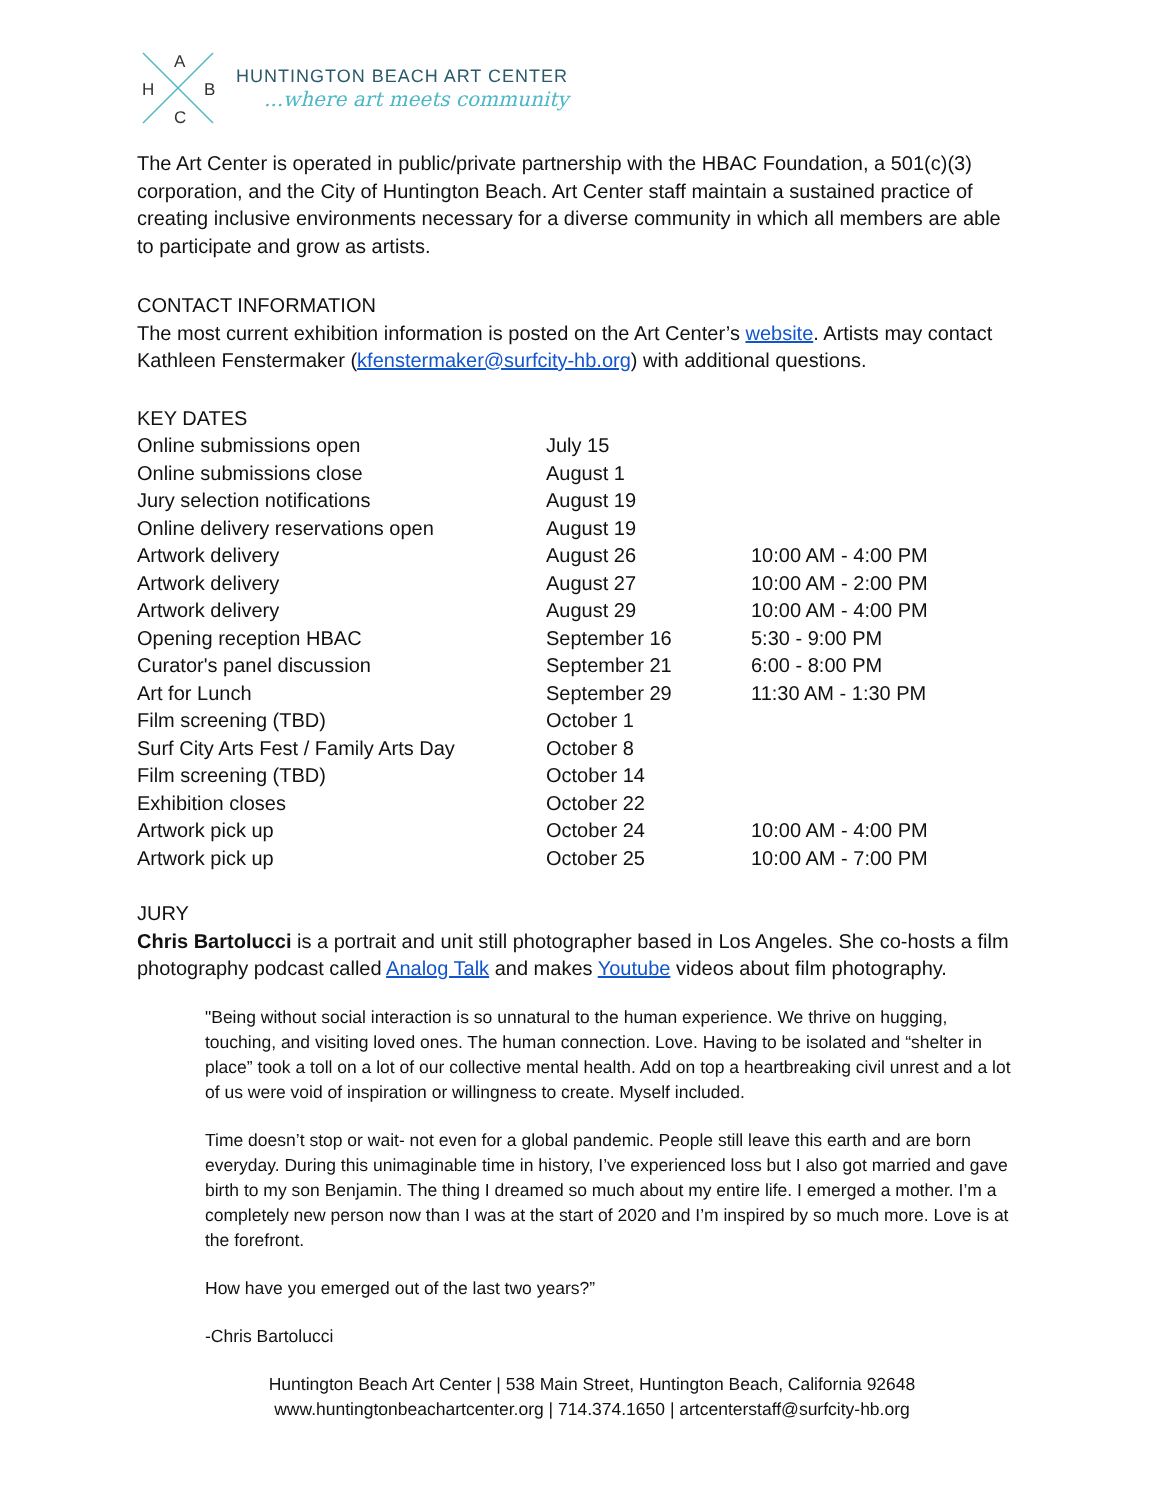A
H B
C
HUNTINGTON BEACH ART CENTER...where art meets community
The Art Center is operated in public/private partnership with the HBAC Foundation, a 501(c)(3) corporation, and the City of Huntington Beach. Art Center staff maintain a sustained practice of creating inclusive environments necessary for a diverse community in which all members are able to participate and grow as artists.
CONTACT INFORMATION
The most current exhibition information is posted on the Art Center’s website. Artists may contact Kathleen Fenstermaker (kfenstermaker@surfcity-hb.org) with additional questions.
KEY DATES
| Online submissions open | July 15 | |
| Online submissions close | August 1 | |
| Jury selection notifications | August 19 | |
| Online delivery reservations open | August 19 | |
| Artwork delivery | August 26 | 10:00 AM - 4:00 PM |
| Artwork delivery | August 27 | 10:00 AM - 2:00 PM |
| Artwork delivery | August 29 | 10:00 AM - 4:00 PM |
| Opening reception HBAC | September 16 | 5:30 - 9:00 PM |
| Curator's panel discussion | September 21 | 6:00 - 8:00 PM |
| Art for Lunch | September 29 | 11:30 AM - 1:30 PM |
| Film screening (TBD) | October 1 | |
| Surf City Arts Fest / Family Arts Day | October 8 | |
| Film screening (TBD) | October 14 | |
| Exhibition closes | October 22 | |
| Artwork pick up | October 24 | 10:00 AM - 4:00 PM |
| Artwork pick up | October 25 | 10:00 AM - 7:00 PM |
JURY
Chris Bartolucci is a portrait and unit still photographer based in Los Angeles. She co-hosts a film photography podcast called Analog Talk and makes Youtube videos about film photography.
"Being without social interaction is so unnatural to the human experience. We thrive on hugging, touching, and visiting loved ones. The human connection. Love. Having to be isolated and “shelter in place” took a toll on a lot of our collective mental health. Add on top a heartbreaking civil unrest and a lot of us were void of inspiration or willingness to create. Myself included.
Time doesn’t stop or wait- not even for a global pandemic. People still leave this earth and are born everyday. During this unimaginable time in history, I’ve experienced loss but I also got married and gave birth to my son Benjamin. The thing I dreamed so much about my entire life. I emerged a mother. I’m a completely new person now than I was at the start of 2020 and I’m inspired by so much more. Love is at the forefront.
How have you emerged out of the last two years?”
-Chris Bartolucci
Huntington Beach Art Center | 538 Main Street, Huntington Beach, California 92648
www.huntingtonbeachartcenter.org | 714.374.1650 | artcenterstaff@surfcity-hb.org